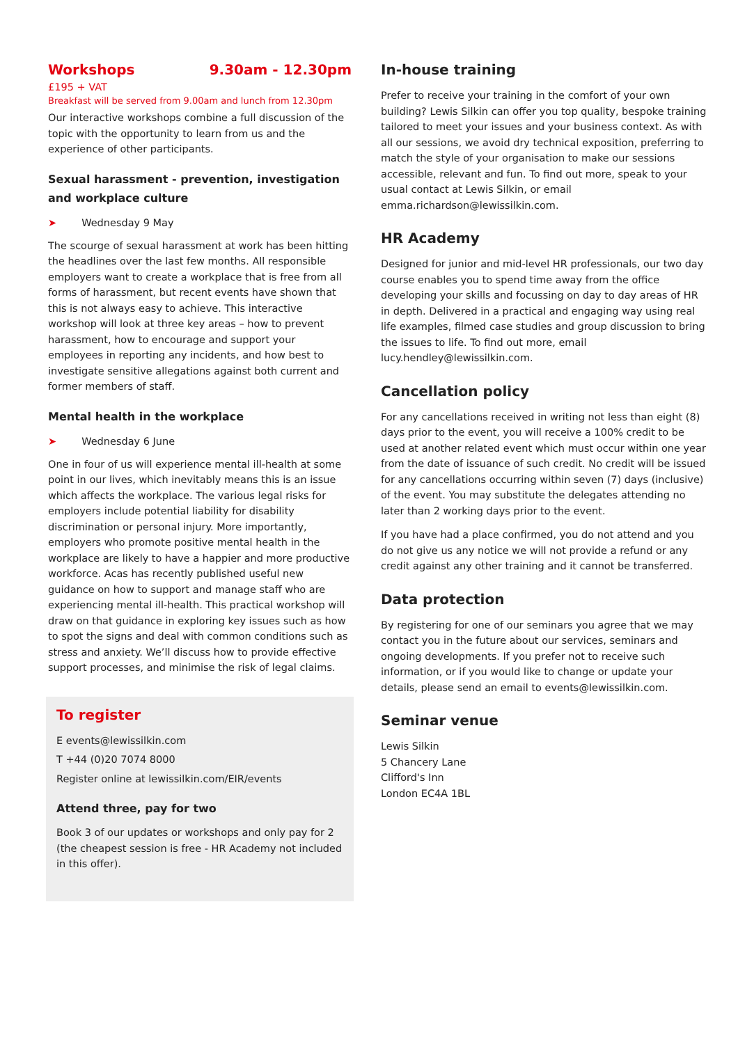Workshops 9.30am - 12.30pm
£195 + VAT
Breakfast will be served from 9.00am and lunch from 12.30pm
Our interactive workshops combine a full discussion of the topic with the opportunity to learn from us and the experience of other participants.
Sexual harassment - prevention, investigation and workplace culture
➤ Wednesday 9 May
The scourge of sexual harassment at work has been hitting the headlines over the last few months. All responsible employers want to create a workplace that is free from all forms of harassment, but recent events have shown that this is not always easy to achieve. This interactive workshop will look at three key areas – how to prevent harassment, how to encourage and support your employees in reporting any incidents, and how best to investigate sensitive allegations against both current and former members of staff.
Mental health in the workplace
➤ Wednesday 6 June
One in four of us will experience mental ill-health at some point in our lives, which inevitably means this is an issue which affects the workplace. The various legal risks for employers include potential liability for disability discrimination or personal injury. More importantly, employers who promote positive mental health in the workplace are likely to have a happier and more productive workforce. Acas has recently published useful new guidance on how to support and manage staff who are experiencing mental ill-health. This practical workshop will draw on that guidance in exploring key issues such as how to spot the signs and deal with common conditions such as stress and anxiety. We’ll discuss how to provide effective support processes, and minimise the risk of legal claims.
To register
E events@lewissilkin.com
T +44 (0)20 7074 8000
Register online at lewissilkin.com/EIR/events
Attend three, pay for two
Book 3 of our updates or workshops and only pay for 2 (the cheapest session is free - HR Academy not included in this offer).
In-house training
Prefer to receive your training in the comfort of your own building? Lewis Silkin can offer you top quality, bespoke training tailored to meet your issues and your business context. As with all our sessions, we avoid dry technical exposition, preferring to match the style of your organisation to make our sessions accessible, relevant and fun. To find out more, speak to your usual contact at Lewis Silkin, or email emma.richardson@lewissilkin.com.
HR Academy
Designed for junior and mid-level HR professionals, our two day course enables you to spend time away from the office developing your skills and focussing on day to day areas of HR in depth. Delivered in a practical and engaging way using real life examples, filmed case studies and group discussion to bring the issues to life. To find out more, email lucy.hendley@lewissilkin.com.
Cancellation policy
For any cancellations received in writing not less than eight (8) days prior to the event, you will receive a 100% credit to be used at another related event which must occur within one year from the date of issuance of such credit. No credit will be issued for any cancellations occurring within seven (7) days (inclusive) of the event. You may substitute the delegates attending no later than 2 working days prior to the event.
If you have had a place confirmed, you do not attend and you do not give us any notice we will not provide a refund or any credit against any other training and it cannot be transferred.
Data protection
By registering for one of our seminars you agree that we may contact you in the future about our services, seminars and ongoing developments. If you prefer not to receive such information, or if you would like to change or update your details, please send an email to events@lewissilkin.com.
Seminar venue
Lewis Silkin
5 Chancery Lane
Clifford's Inn
London EC4A 1BL